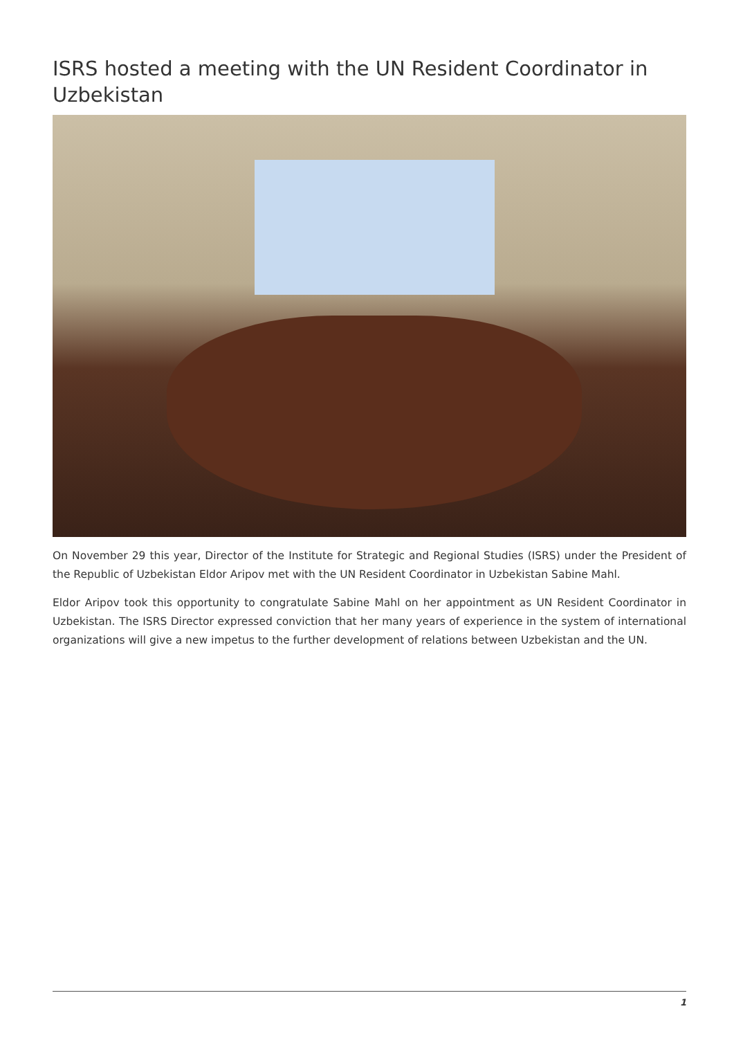ISRS hosted a meeting with the UN Resident Coordinator in Uzbekistan
On November 29 this year, Director of the Institute for Strategic and Regional Studies (ISRS) under the President of the Republic of Uzbekistan Eldor Aripov met with the UN Resident Coordinator in Uzbekistan Sabine Mahl.
Eldor Aripov took this opportunity to congratulate Sabine Mahl on her appointment as UN Resident Coordinator in Uzbekistan. The ISRS Director expressed conviction that her many years of experience in the system of international organizations will give a new impetus to the further development of relations between Uzbekistan and the UN.
1